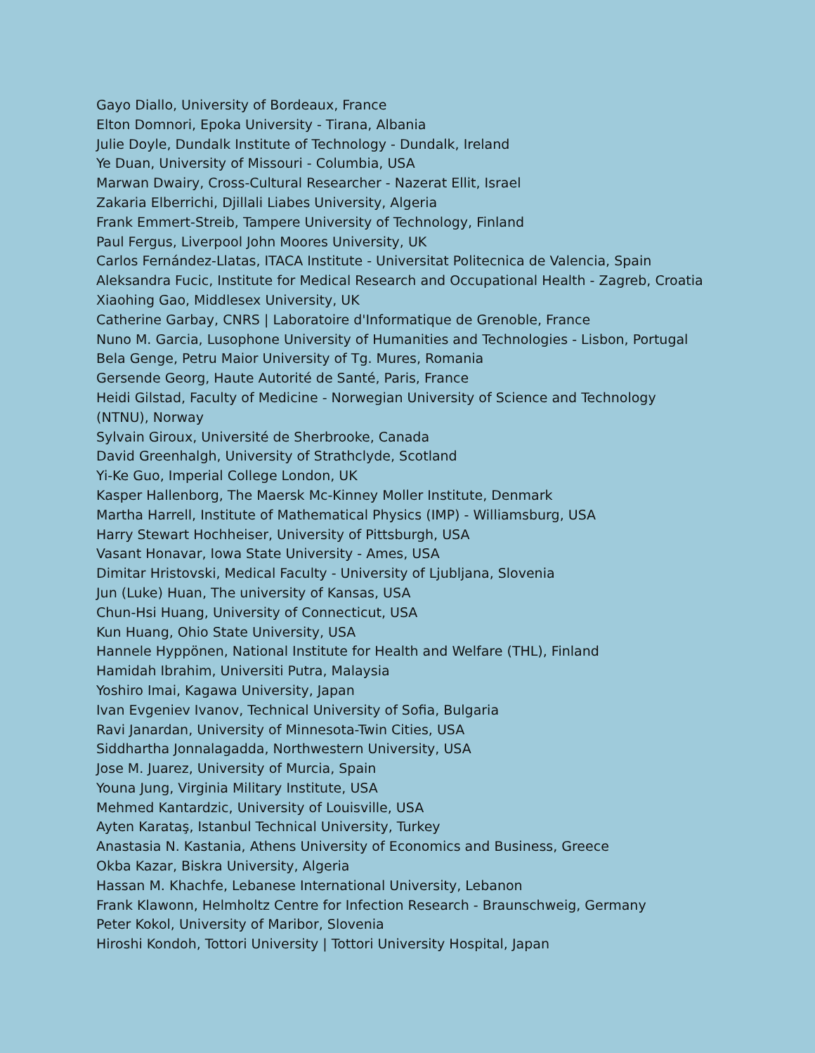Gayo Diallo, University of Bordeaux, France
Elton Domnori, Epoka University - Tirana, Albania
Julie Doyle, Dundalk Institute of Technology - Dundalk, Ireland
Ye Duan, University of Missouri - Columbia, USA
Marwan Dwairy, Cross-Cultural Researcher - Nazerat Ellit, Israel
Zakaria Elberrichi, Djillali Liabes University, Algeria
Frank Emmert-Streib, Tampere University of Technology, Finland
Paul Fergus, Liverpool John Moores University, UK
Carlos Fernández-Llatas, ITACA Institute - Universitat Politecnica de Valencia, Spain
Aleksandra Fucic, Institute for Medical Research and Occupational Health - Zagreb, Croatia
Xiaohing Gao, Middlesex University, UK
Catherine Garbay, CNRS | Laboratoire d'Informatique de Grenoble, France
Nuno M. Garcia, Lusophone University of Humanities and Technologies - Lisbon, Portugal
Bela Genge, Petru Maior University of Tg. Mures, Romania
Gersende Georg, Haute Autorité de Santé, Paris, France
Heidi Gilstad, Faculty of Medicine - Norwegian University of Science and Technology (NTNU), Norway
Sylvain Giroux, Université de Sherbrooke, Canada
David Greenhalgh, University of Strathclyde, Scotland
Yi-Ke Guo, Imperial College London, UK
Kasper Hallenborg, The Maersk Mc-Kinney Moller Institute, Denmark
Martha Harrell, Institute of Mathematical Physics (IMP) - Williamsburg, USA
Harry Stewart Hochheiser, University of Pittsburgh, USA
Vasant Honavar, Iowa State University - Ames, USA
Dimitar Hristovski, Medical Faculty - University of Ljubljana, Slovenia
Jun (Luke) Huan, The university of Kansas, USA
Chun-Hsi Huang, University of Connecticut, USA
Kun Huang, Ohio State University, USA
Hannele Hyppönen, National Institute for Health and Welfare (THL), Finland
Hamidah Ibrahim, Universiti Putra, Malaysia
Yoshiro Imai, Kagawa University, Japan
Ivan Evgeniev Ivanov, Technical University of Sofia, Bulgaria
Ravi Janardan, University of Minnesota-Twin Cities, USA
Siddhartha Jonnalagadda, Northwestern University, USA
Jose M. Juarez, University of Murcia, Spain
Youna Jung, Virginia Military Institute, USA
Mehmed Kantardzic, University of Louisville, USA
Ayten Karataş, Istanbul Technical University, Turkey
Anastasia N. Kastania, Athens University of Economics and Business, Greece
Okba Kazar, Biskra University, Algeria
Hassan M. Khachfe, Lebanese International University, Lebanon
Frank Klawonn, Helmholtz Centre for Infection Research - Braunschweig, Germany
Peter Kokol, University of Maribor, Slovenia
Hiroshi Kondoh, Tottori University | Tottori University Hospital, Japan